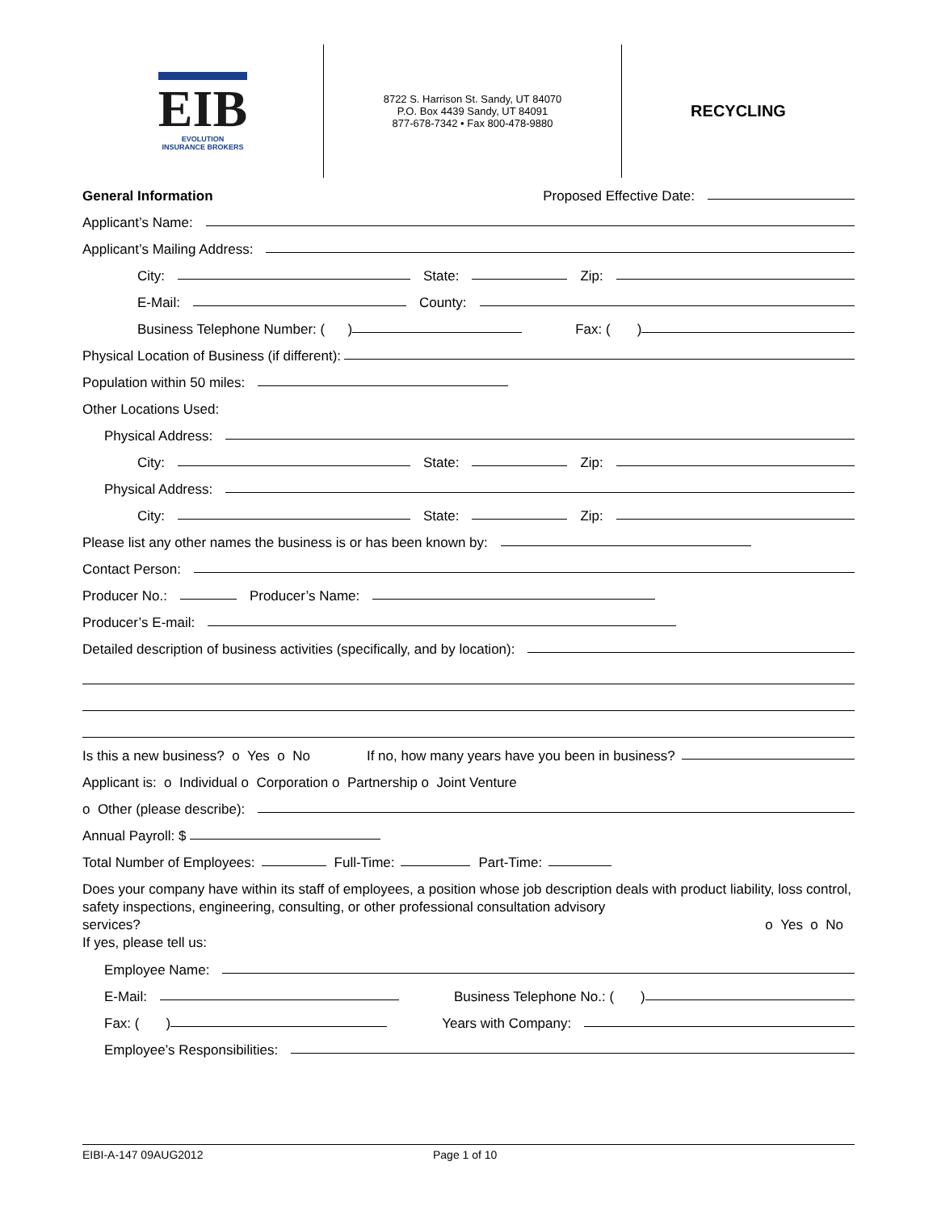EIB
EVOLUTION
INSURANCE BROKERS
8722 S. Harrison St. Sandy, UT 84070
P.O. Box 4439 Sandy, UT 84091
877-678-7342 • Fax 800-478-9880
RECYCLING
General Information Proposed Effective Date:
Applicant’s Name:
Applicant’s Mailing Address:
City: State: Zip:
E-Mail: County:
Business Telephone Number: ( ) Fax: ( )
Physical Location of Business (if different):
Population within 50 miles:
Other Locations Used:
Physical Address:
City: State: Zip:
Physical Address:
City: State: Zip:
Please list any other names the business is or has been known by:
Contact Person:
Producer No.: Producer’s Name:
Producer’s E-mail:
Detailed description of business activities (specifically, and by location):
Is this a new business? o Yes o No If no, how many years have you been in business?
Applicant is: o Individual o Corporation o Partnership o Joint Venture
o Other (please describe):
Annual Payroll: $
Total Number of Employees: Full-Time: Part-Time:
Does your company have within its staff of employees, a position whose job description deals with product liability, loss control, safety inspections, engineering, consulting, or other professional consultation advisory
services? o Yes o No
If yes, please tell us:
Employee Name:
E-Mail: Business Telephone No.: ( )
Fax: ( ) Years with Company:
Employee’s Responsibilities:
EIBI-A-147 09AUG2012 Page 1 of 10